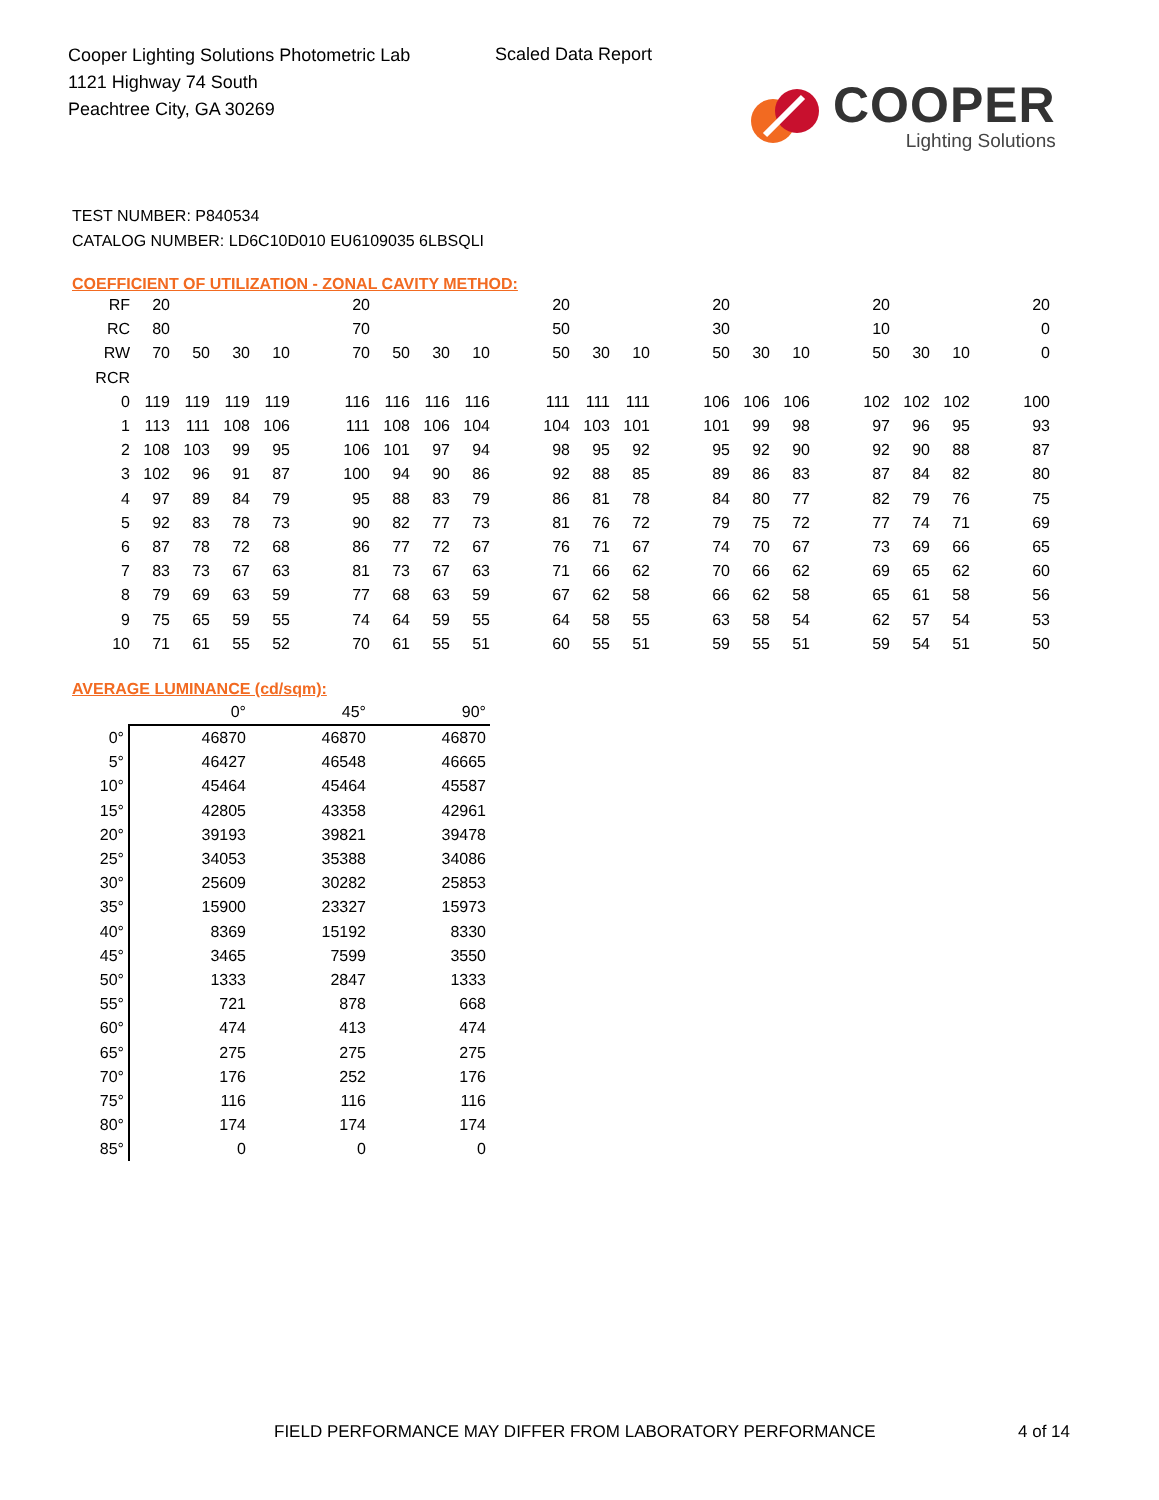Cooper Lighting Solutions Photometric Lab
1121 Highway 74 South
Peachtree City, GA 30269
Scaled Data Report
COOPER
Lighting Solutions
TEST NUMBER: P840534
CATALOG NUMBER: LD6C10D010 EU6109035 6LBSQLI
COEFFICIENT OF UTILIZATION - ZONAL CAVITY METHOD:
| RF | 20 | | | | | 20 | | | | | 20 | | | | 20 | | | | 20 | | | | 20 |
| RC | 80 | | | | | 70 | | | | | 50 | | | | 30 | | | | 10 | | | | 0 |
| RW | 70 | 50 | 30 | 10 | | 70 | 50 | 30 | 10 | | 50 | 30 | 10 | | 50 | 30 | 10 | | 50 | 30 | 10 | | 0 |
| RCR | | | | | | | | | | | | | | | | | | | | | | | |
| 0 | 119 | 119 | 119 | 119 | | 116 | 116 | 116 | 116 | | 111 | 111 | 111 | | 106 | 106 | 106 | | 102 | 102 | 102 | | 100 |
| 1 | 113 | 111 | 108 | 106 | | 111 | 108 | 106 | 104 | | 104 | 103 | 101 | | 101 | 99 | 98 | | 97 | 96 | 95 | | 93 |
| 2 | 108 | 103 | 99 | 95 | | 106 | 101 | 97 | 94 | | 98 | 95 | 92 | | 95 | 92 | 90 | | 92 | 90 | 88 | | 87 |
| 3 | 102 | 96 | 91 | 87 | | 100 | 94 | 90 | 86 | | 92 | 88 | 85 | | 89 | 86 | 83 | | 87 | 84 | 82 | | 80 |
| 4 | 97 | 89 | 84 | 79 | | 95 | 88 | 83 | 79 | | 86 | 81 | 78 | | 84 | 80 | 77 | | 82 | 79 | 76 | | 75 |
| 5 | 92 | 83 | 78 | 73 | | 90 | 82 | 77 | 73 | | 81 | 76 | 72 | | 79 | 75 | 72 | | 77 | 74 | 71 | | 69 |
| 6 | 87 | 78 | 72 | 68 | | 86 | 77 | 72 | 67 | | 76 | 71 | 67 | | 74 | 70 | 67 | | 73 | 69 | 66 | | 65 |
| 7 | 83 | 73 | 67 | 63 | | 81 | 73 | 67 | 63 | | 71 | 66 | 62 | | 70 | 66 | 62 | | 69 | 65 | 62 | | 60 |
| 8 | 79 | 69 | 63 | 59 | | 77 | 68 | 63 | 59 | | 67 | 62 | 58 | | 66 | 62 | 58 | | 65 | 61 | 58 | | 56 |
| 9 | 75 | 65 | 59 | 55 | | 74 | 64 | 59 | 55 | | 64 | 58 | 55 | | 63 | 58 | 54 | | 62 | 57 | 54 | | 53 |
| 10 | 71 | 61 | 55 | 52 | | 70 | 61 | 55 | 51 | | 60 | 55 | 51 | | 59 | 55 | 51 | | 59 | 54 | 51 | | 50 |
AVERAGE LUMINANCE (cd/sqm):
| | 0° | 45° | 90° |
| --- | --- | --- | --- |
| 0° | 46870 | 46870 | 46870 |
| 5° | 46427 | 46548 | 46665 |
| 10° | 45464 | 45464 | 45587 |
| 15° | 42805 | 43358 | 42961 |
| 20° | 39193 | 39821 | 39478 |
| 25° | 34053 | 35388 | 34086 |
| 30° | 25609 | 30282 | 25853 |
| 35° | 15900 | 23327 | 15973 |
| 40° | 8369 | 15192 | 8330 |
| 45° | 3465 | 7599 | 3550 |
| 50° | 1333 | 2847 | 1333 |
| 55° | 721 | 878 | 668 |
| 60° | 474 | 413 | 474 |
| 65° | 275 | 275 | 275 |
| 70° | 176 | 252 | 176 |
| 75° | 116 | 116 | 116 |
| 80° | 174 | 174 | 174 |
| 85° | 0 | 0 | 0 |
FIELD PERFORMANCE MAY DIFFER FROM LABORATORY PERFORMANCE
4 of 14